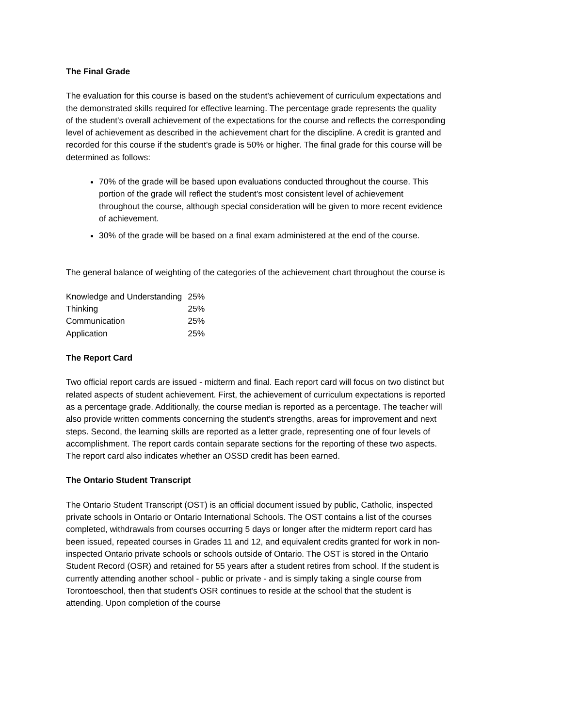The Final Grade
The evaluation for this course is based on the student's achievement of curriculum expectations and the demonstrated skills required for effective learning. The percentage grade represents the quality of the student's overall achievement of the expectations for the course and reflects the corresponding level of achievement as described in the achievement chart for the discipline. A credit is granted and recorded for this course if the student's grade is 50% or higher. The final grade for this course will be determined as follows:
70% of the grade will be based upon evaluations conducted throughout the course. This portion of the grade will reflect the student's most consistent level of achievement throughout the course, although special consideration will be given to more recent evidence of achievement.
30% of the grade will be based on a final exam administered at the end of the course.
The general balance of weighting of the categories of the achievement chart throughout the course is
| Knowledge and Understanding | 25% |
| Thinking | 25% |
| Communication | 25% |
| Application | 25% |
The Report Card
Two official report cards are issued - midterm and final. Each report card will focus on two distinct but related aspects of student achievement. First, the achievement of curriculum expectations is reported as a percentage grade. Additionally, the course median is reported as a percentage. The teacher will also provide written comments concerning the student's strengths, areas for improvement and next steps. Second, the learning skills are reported as a letter grade, representing one of four levels of accomplishment. The report cards contain separate sections for the reporting of these two aspects. The report card also indicates whether an OSSD credit has been earned.
The Ontario Student Transcript
The Ontario Student Transcript (OST) is an official document issued by public, Catholic, inspected private schools in Ontario or Ontario International Schools. The OST contains a list of the courses completed, withdrawals from courses occurring 5 days or longer after the midterm report card has been issued, repeated courses in Grades 11 and 12, and equivalent credits granted for work in non-inspected Ontario private schools or schools outside of Ontario. The OST is stored in the Ontario Student Record (OSR) and retained for 55 years after a student retires from school. If the student is currently attending another school - public or private - and is simply taking a single course from Torontoeschool, then that student's OSR continues to reside at the school that the student is attending. Upon completion of the course